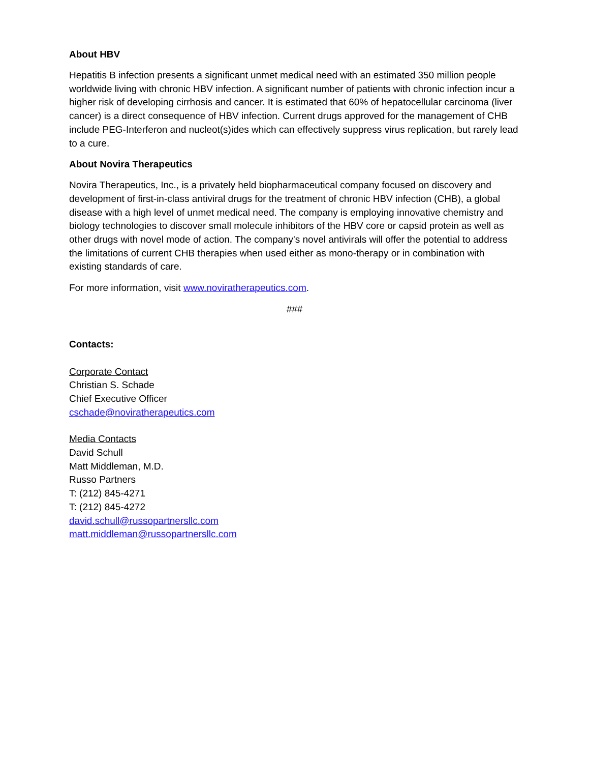About HBV
Hepatitis B infection presents a significant unmet medical need with an estimated 350 million people worldwide living with chronic HBV infection. A significant number of patients with chronic infection incur a higher risk of developing cirrhosis and cancer. It is estimated that 60% of hepatocellular carcinoma (liver cancer) is a direct consequence of HBV infection. Current drugs approved for the management of CHB include PEG-Interferon and nucleot(s)ides which can effectively suppress virus replication, but rarely lead to a cure.
About Novira Therapeutics
Novira Therapeutics, Inc., is a privately held biopharmaceutical company focused on discovery and development of first-in-class antiviral drugs for the treatment of chronic HBV infection (CHB), a global disease with a high level of unmet medical need. The company is employing innovative chemistry and biology technologies to discover small molecule inhibitors of the HBV core or capsid protein as well as other drugs with novel mode of action. The company's novel antivirals will offer the potential to address the limitations of current CHB therapies when used either as mono-therapy or in combination with existing standards of care.
For more information, visit www.noviratherapeutics.com.
###
Contacts:
Corporate Contact
Christian S. Schade
Chief Executive Officer
cschade@noviratherapeutics.com
Media Contacts
David Schull
Matt Middleman, M.D.
Russo Partners
T: (212) 845-4271
T: (212) 845-4272
david.schull@russopartnersllc.com
matt.middleman@russopartnersllc.com